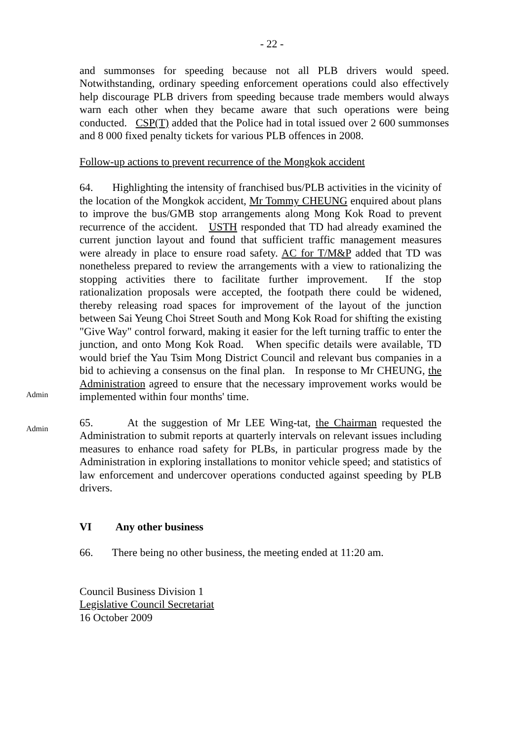- 22 -
and summonses for speeding because not all PLB drivers would speed. Notwithstanding, ordinary speeding enforcement operations could also effectively help discourage PLB drivers from speeding because trade members would always warn each other when they became aware that such operations were being conducted. CSP(T) added that the Police had in total issued over 2 600 summonses and 8 000 fixed penalty tickets for various PLB offences in 2008.
Follow-up actions to prevent recurrence of the Mongkok accident
64. Highlighting the intensity of franchised bus/PLB activities in the vicinity of the location of the Mongkok accident, Mr Tommy CHEUNG enquired about plans to improve the bus/GMB stop arrangements along Mong Kok Road to prevent recurrence of the accident. USTH responded that TD had already examined the current junction layout and found that sufficient traffic management measures were already in place to ensure road safety. AC for T/M&P added that TD was nonetheless prepared to review the arrangements with a view to rationalizing the stopping activities there to facilitate further improvement. If the stop rationalization proposals were accepted, the footpath there could be widened, thereby releasing road spaces for improvement of the layout of the junction between Sai Yeung Choi Street South and Mong Kok Road for shifting the existing "Give Way" control forward, making it easier for the left turning traffic to enter the junction, and onto Mong Kok Road. When specific details were available, TD would brief the Yau Tsim Mong District Council and relevant bus companies in a bid to achieving a consensus on the final plan. In response to Mr CHEUNG, the Administration agreed to ensure that the necessary improvement works would be implemented within four months' time.
Admin
65. At the suggestion of Mr LEE Wing-tat, the Chairman requested the Administration to submit reports at quarterly intervals on relevant issues including measures to enhance road safety for PLBs, in particular progress made by the Administration in exploring installations to monitor vehicle speed; and statistics of law enforcement and undercover operations conducted against speeding by PLB drivers.
Admin
VI Any other business
66. There being no other business, the meeting ended at 11:20 am.
Council Business Division 1
Legislative Council Secretariat
16 October 2009